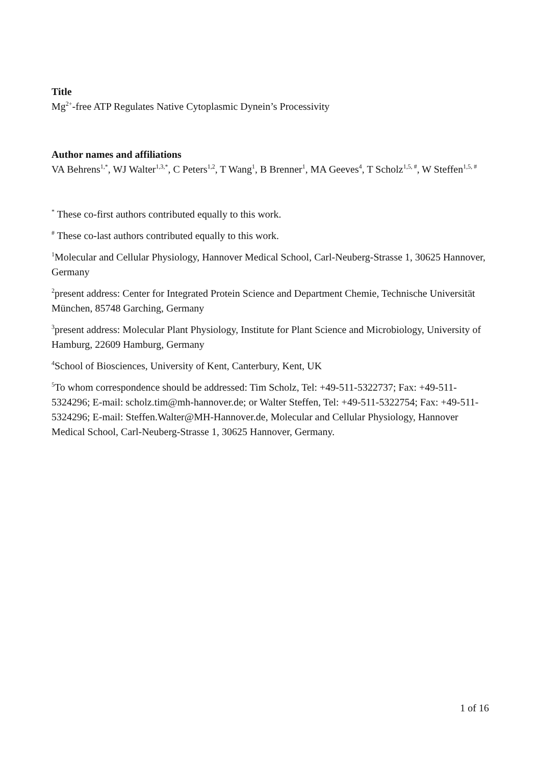Title
Mg<sup>2+</sup>-free ATP Regulates Native Cytoplasmic Dynein’s Processivity
Author names and affiliations
VA Behrens<sup>1,*</sup>, WJ Walter<sup>1,3,*</sup>, C Peters<sup>1,2</sup>, T Wang<sup>1</sup>, B Brenner<sup>1</sup>, MA Geeves<sup>4</sup>, T Scholz<sup>1,5, #</sup>, W Steffen<sup>1,5, #</sup>
<sup>*</sup> These co-first authors contributed equally to this work.
<sup>#</sup> These co-last authors contributed equally to this work.
<sup>1</sup> Molecular and Cellular Physiology, Hannover Medical School, Carl-Neuberg-Strasse 1, 30625 Hannover, Germany
<sup>2</sup> present address: Center for Integrated Protein Science and Department Chemie, Technische Universität München, 85748 Garching, Germany
<sup>3</sup> present address: Molecular Plant Physiology, Institute for Plant Science and Microbiology, University of Hamburg, 22609 Hamburg, Germany
<sup>4</sup> School of Biosciences, University of Kent, Canterbury, Kent, UK
<sup>5</sup> To whom correspondence should be addressed: Tim Scholz, Tel: +49-511-5322737; Fax: +49-511-5324296; E-mail: scholz.tim@mh-hannover.de; or Walter Steffen, Tel: +49-511-5322754; Fax: +49-511-5324296; E-mail: Steffen.Walter@MH-Hannover.de, Molecular and Cellular Physiology, Hannover Medical School, Carl-Neuberg-Strasse 1, 30625 Hannover, Germany.
1 of 16